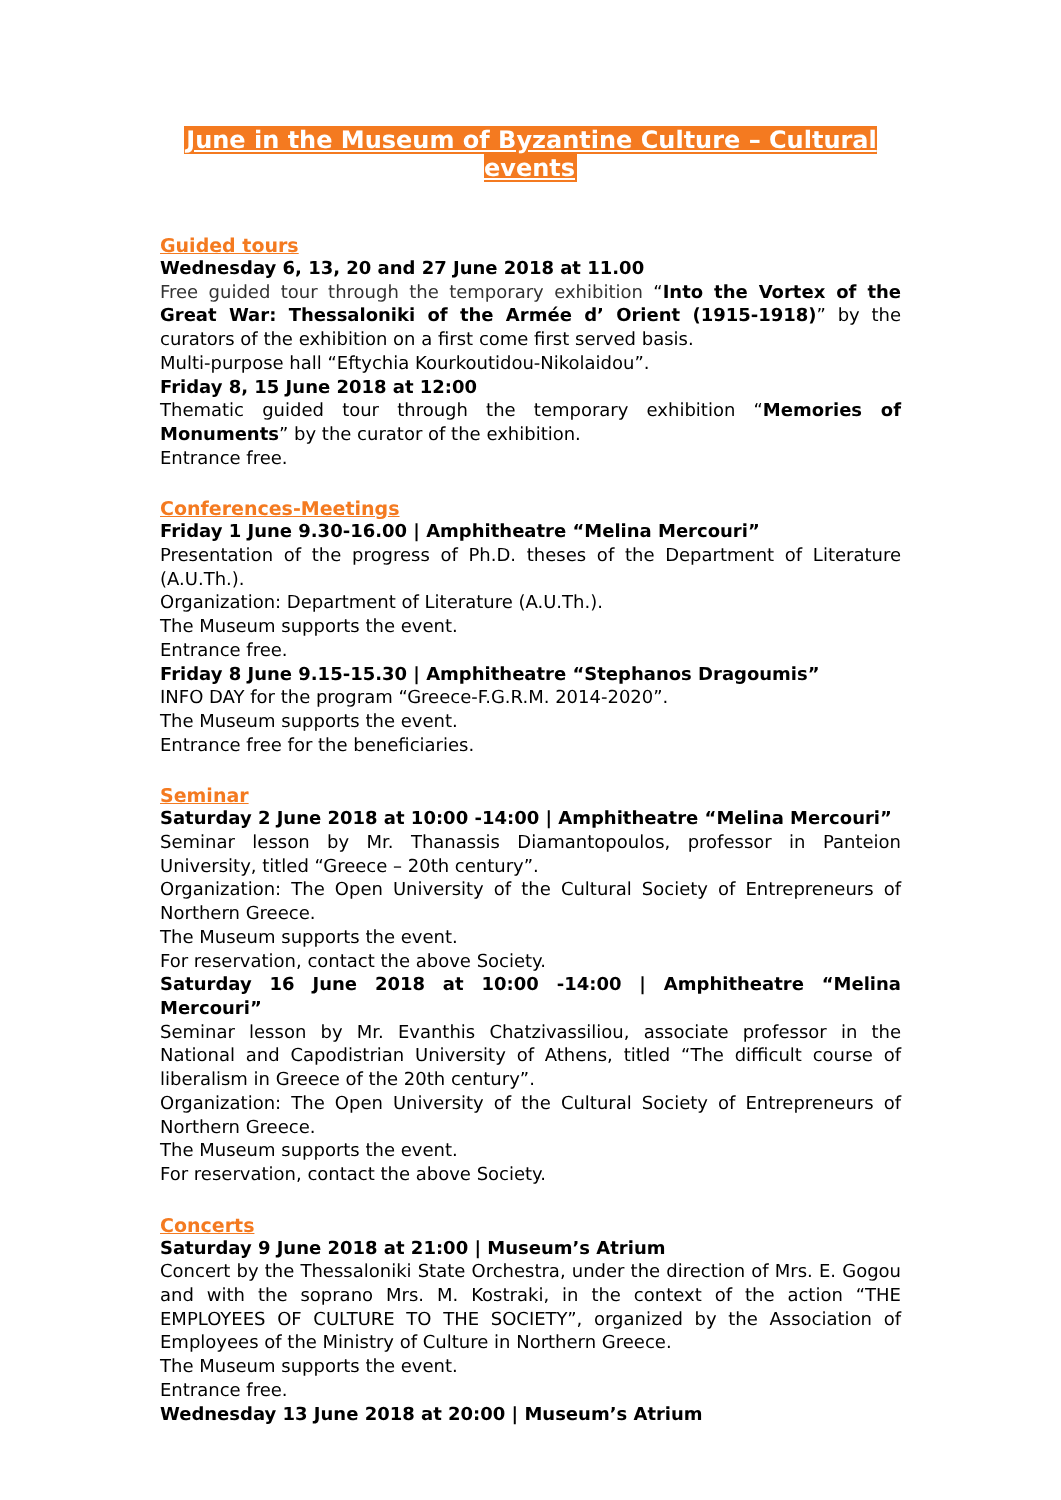June in the Museum of Byzantine Culture – Cultural events
Guided tours
Wednesday 6, 13, 20 and 27 June 2018 at 11.00
Free guided tour through the temporary exhibition “Into the Vortex of the Great War: Thessaloniki of the Armée d’ Orient (1915-1918)” by the curators of the exhibition on a first come first served basis.
Multi-purpose hall “Eftychia Kourkoutidou-Nikolaidou”.
Friday 8, 15 June 2018 at 12:00
Thematic guided tour through the temporary exhibition “Memories of Monuments” by the curator of the exhibition.
Entrance free.
Conferences-Meetings
Friday 1 June 9.30-16.00 | Amphitheatre “Melina Mercouri”
Presentation of the progress of Ph.D. theses of the Department of Literature (A.U.Th.).
Organization: Department of Literature (A.U.Th.).
The Museum supports the event.
Entrance free.
Friday 8 June 9.15-15.30 | Amphitheatre “Stephanos Dragoumis”
INFO DAY for the program “Greece-F.G.R.M. 2014-2020”.
The Museum supports the event.
Entrance free for the beneficiaries.
Seminar
Saturday 2 June 2018 at 10:00 -14:00 | Amphitheatre “Melina Mercouri”
Seminar lesson by Mr. Thanassis Diamantopoulos, professor in Panteion University, titled “Greece – 20th century”.
Organization: The Open University of the Cultural Society of Entrepreneurs of Northern Greece.
The Museum supports the event.
For reservation, contact the above Society.
Saturday 16 June 2018 at 10:00 -14:00 | Amphitheatre “Melina Mercouri”
Seminar lesson by Mr. Evanthis Chatzivassiliou, associate professor in the National and Capodistrian University of Athens, titled “The difficult course of liberalism in Greece of the 20th century”.
Organization: The Open University of the Cultural Society of Entrepreneurs of Northern Greece.
The Museum supports the event.
For reservation, contact the above Society.
Concerts
Saturday 9 June 2018 at 21:00 | Museum’s Atrium
Concert by the Thessaloniki State Orchestra, under the direction of Mrs. E. Gogou and with the soprano Mrs. M. Kostraki, in the context of the action “THE EMPLOYEES OF CULTURE TO THE SOCIETY”, organized by the Association of Employees of the Ministry of Culture in Northern Greece.
The Museum supports the event.
Entrance free.
Wednesday 13 June 2018 at 20:00 | Museum’s Atrium